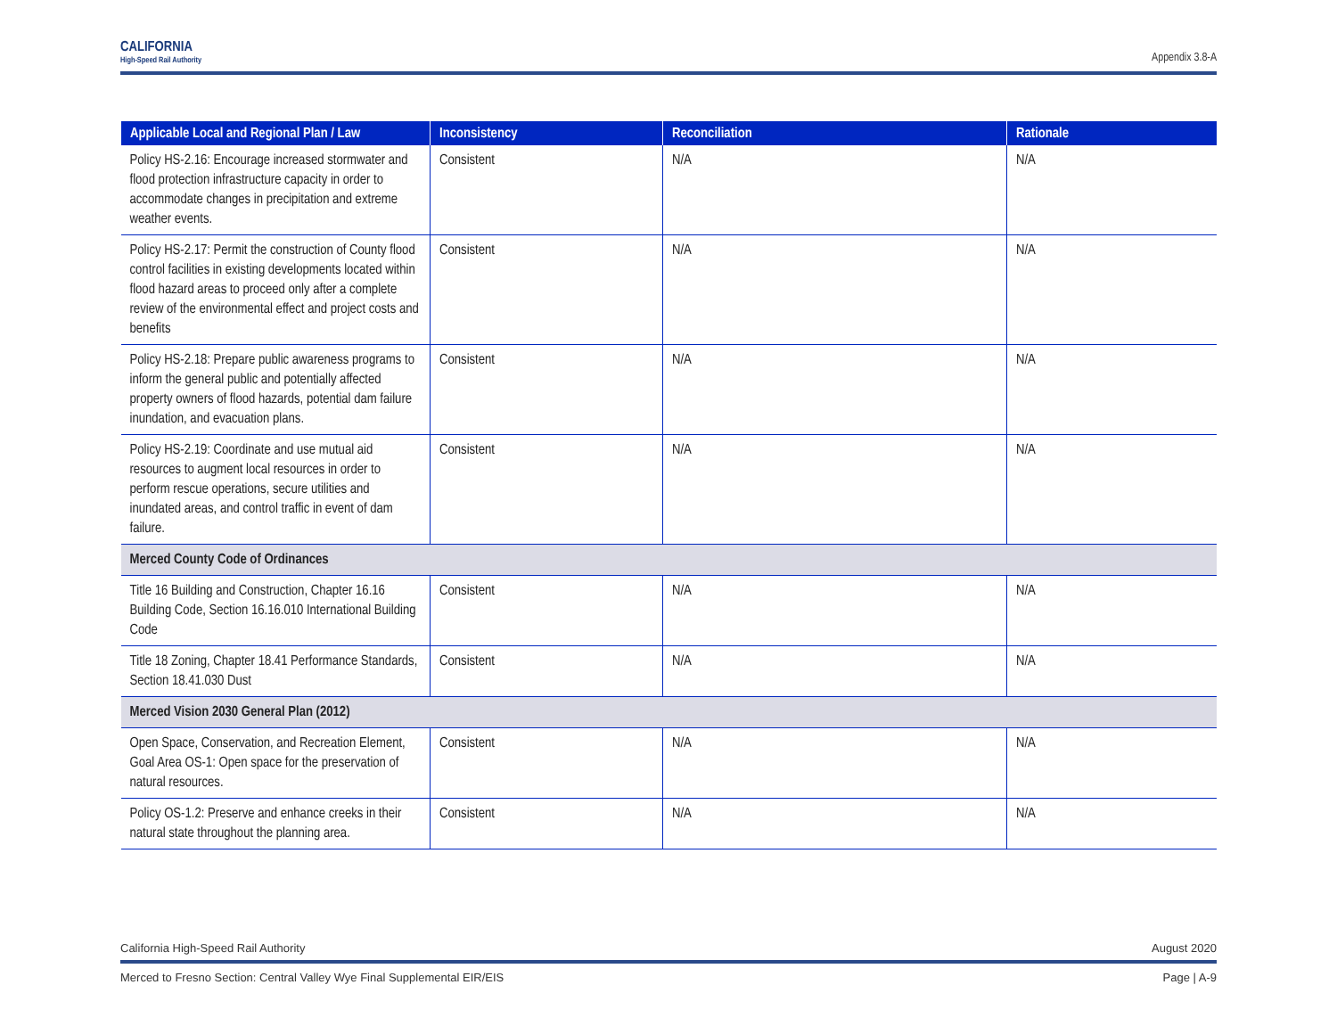CALIFORNIA
High-Speed Rail Authority
Appendix 3.8-A
| Applicable Local and Regional Plan / Law | Inconsistency | Reconciliation | Rationale |
| --- | --- | --- | --- |
| Policy HS-2.16: Encourage increased stormwater and flood protection infrastructure capacity in order to accommodate changes in precipitation and extreme weather events. | Consistent | N/A | N/A |
| Policy HS-2.17: Permit the construction of County flood control facilities in existing developments located within flood hazard areas to proceed only after a complete review of the environmental effect and project costs and benefits | Consistent | N/A | N/A |
| Policy HS-2.18: Prepare public awareness programs to inform the general public and potentially affected property owners of flood hazards, potential dam failure inundation, and evacuation plans. | Consistent | N/A | N/A |
| Policy HS-2.19: Coordinate and use mutual aid resources to augment local resources in order to perform rescue operations, secure utilities and inundated areas, and control traffic in event of dam failure. | Consistent | N/A | N/A |
| Merced County Code of Ordinances | | | |
| Title 16 Building and Construction, Chapter 16.16 Building Code, Section 16.16.010 International Building Code | Consistent | N/A | N/A |
| Title 18 Zoning, Chapter 18.41 Performance Standards, Section 18.41.030 Dust | Consistent | N/A | N/A |
| Merced Vision 2030 General Plan (2012) | | | |
| Open Space, Conservation, and Recreation Element, Goal Area OS-1: Open space for the preservation of natural resources. | Consistent | N/A | N/A |
| Policy OS-1.2: Preserve and enhance creeks in their natural state throughout the planning area. | Consistent | N/A | N/A |
California High-Speed Rail Authority August 2020
Merced to Fresno Section: Central Valley Wye Final Supplemental EIR/EIS Page | A-9